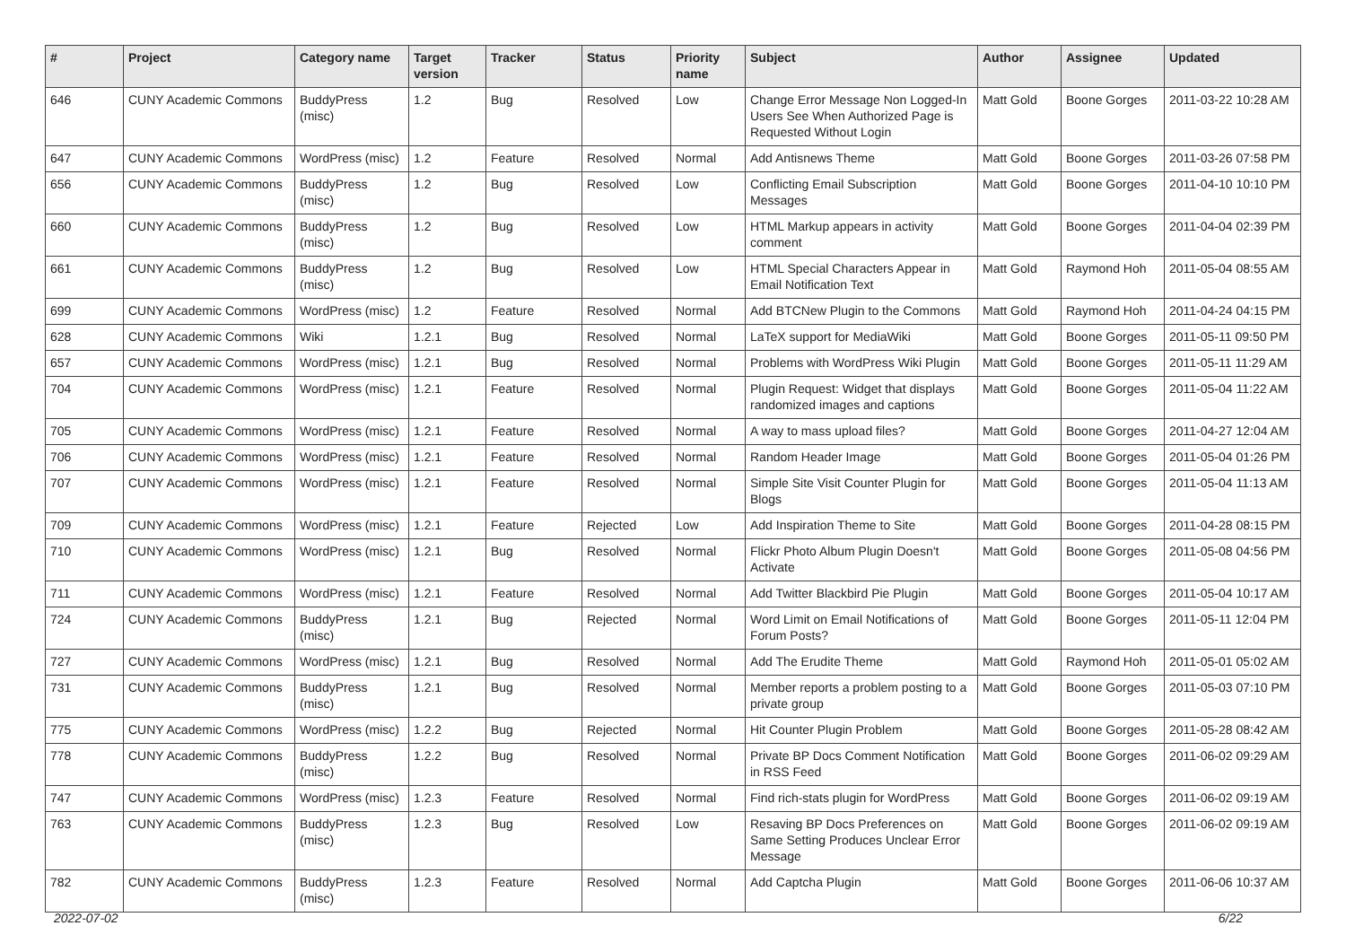| # | Project | Category name | Target version | Tracker | Status | Priority name | Subject | Author | Assignee | Updated |
| --- | --- | --- | --- | --- | --- | --- | --- | --- | --- | --- |
| 646 | CUNY Academic Commons | BuddyPress (misc) | 1.2 | Bug | Resolved | Low | Change Error Message Non Logged-In Users See When Authorized Page is Requested Without Login | Matt Gold | Boone Gorges | 2011-03-22 10:28 AM |
| 647 | CUNY Academic Commons | WordPress (misc) | 1.2 | Feature | Resolved | Normal | Add Antisnews Theme | Matt Gold | Boone Gorges | 2011-03-26 07:58 PM |
| 656 | CUNY Academic Commons | BuddyPress (misc) | 1.2 | Bug | Resolved | Low | Conflicting Email Subscription Messages | Matt Gold | Boone Gorges | 2011-04-10 10:10 PM |
| 660 | CUNY Academic Commons | BuddyPress (misc) | 1.2 | Bug | Resolved | Low | HTML Markup appears in activity comment | Matt Gold | Boone Gorges | 2011-04-04 02:39 PM |
| 661 | CUNY Academic Commons | BuddyPress (misc) | 1.2 | Bug | Resolved | Low | HTML Special Characters Appear in Email Notification Text | Matt Gold | Raymond Hoh | 2011-05-04 08:55 AM |
| 699 | CUNY Academic Commons | WordPress (misc) | 1.2 | Feature | Resolved | Normal | Add BTCNew Plugin to the Commons | Matt Gold | Raymond Hoh | 2011-04-24 04:15 PM |
| 628 | CUNY Academic Commons | Wiki | 1.2.1 | Bug | Resolved | Normal | LaTeX support for MediaWiki | Matt Gold | Boone Gorges | 2011-05-11 09:50 PM |
| 657 | CUNY Academic Commons | WordPress (misc) | 1.2.1 | Bug | Resolved | Normal | Problems with WordPress Wiki Plugin | Matt Gold | Boone Gorges | 2011-05-11 11:29 AM |
| 704 | CUNY Academic Commons | WordPress (misc) | 1.2.1 | Feature | Resolved | Normal | Plugin Request: Widget that displays randomized images and captions | Matt Gold | Boone Gorges | 2011-05-04 11:22 AM |
| 705 | CUNY Academic Commons | WordPress (misc) | 1.2.1 | Feature | Resolved | Normal | A way to mass upload files? | Matt Gold | Boone Gorges | 2011-04-27 12:04 AM |
| 706 | CUNY Academic Commons | WordPress (misc) | 1.2.1 | Feature | Resolved | Normal | Random Header Image | Matt Gold | Boone Gorges | 2011-05-04 01:26 PM |
| 707 | CUNY Academic Commons | WordPress (misc) | 1.2.1 | Feature | Resolved | Normal | Simple Site Visit Counter Plugin for Blogs | Matt Gold | Boone Gorges | 2011-05-04 11:13 AM |
| 709 | CUNY Academic Commons | WordPress (misc) | 1.2.1 | Feature | Rejected | Low | Add Inspiration Theme to Site | Matt Gold | Boone Gorges | 2011-04-28 08:15 PM |
| 710 | CUNY Academic Commons | WordPress (misc) | 1.2.1 | Bug | Resolved | Normal | Flickr Photo Album Plugin Doesn't Activate | Matt Gold | Boone Gorges | 2011-05-08 04:56 PM |
| 711 | CUNY Academic Commons | WordPress (misc) | 1.2.1 | Feature | Resolved | Normal | Add Twitter Blackbird Pie Plugin | Matt Gold | Boone Gorges | 2011-05-04 10:17 AM |
| 724 | CUNY Academic Commons | BuddyPress (misc) | 1.2.1 | Bug | Rejected | Normal | Word Limit on Email Notifications of Forum Posts? | Matt Gold | Boone Gorges | 2011-05-11 12:04 PM |
| 727 | CUNY Academic Commons | WordPress (misc) | 1.2.1 | Bug | Resolved | Normal | Add The Erudite Theme | Matt Gold | Raymond Hoh | 2011-05-01 05:02 AM |
| 731 | CUNY Academic Commons | BuddyPress (misc) | 1.2.1 | Bug | Resolved | Normal | Member reports a problem posting to a private group | Matt Gold | Boone Gorges | 2011-05-03 07:10 PM |
| 775 | CUNY Academic Commons | WordPress (misc) | 1.2.2 | Bug | Rejected | Normal | Hit Counter Plugin Problem | Matt Gold | Boone Gorges | 2011-05-28 08:42 AM |
| 778 | CUNY Academic Commons | BuddyPress (misc) | 1.2.2 | Bug | Resolved | Normal | Private BP Docs Comment Notification in RSS Feed | Matt Gold | Boone Gorges | 2011-06-02 09:29 AM |
| 747 | CUNY Academic Commons | WordPress (misc) | 1.2.3 | Feature | Resolved | Normal | Find rich-stats plugin for WordPress | Matt Gold | Boone Gorges | 2011-06-02 09:19 AM |
| 763 | CUNY Academic Commons | BuddyPress (misc) | 1.2.3 | Bug | Resolved | Low | Resaving BP Docs Preferences on Same Setting Produces Unclear Error Message | Matt Gold | Boone Gorges | 2011-06-02 09:19 AM |
| 782 | CUNY Academic Commons | BuddyPress (misc) | 1.2.3 | Feature | Resolved | Normal | Add Captcha Plugin | Matt Gold | Boone Gorges | 2011-06-06 10:37 AM |
2022-07-02 6/22